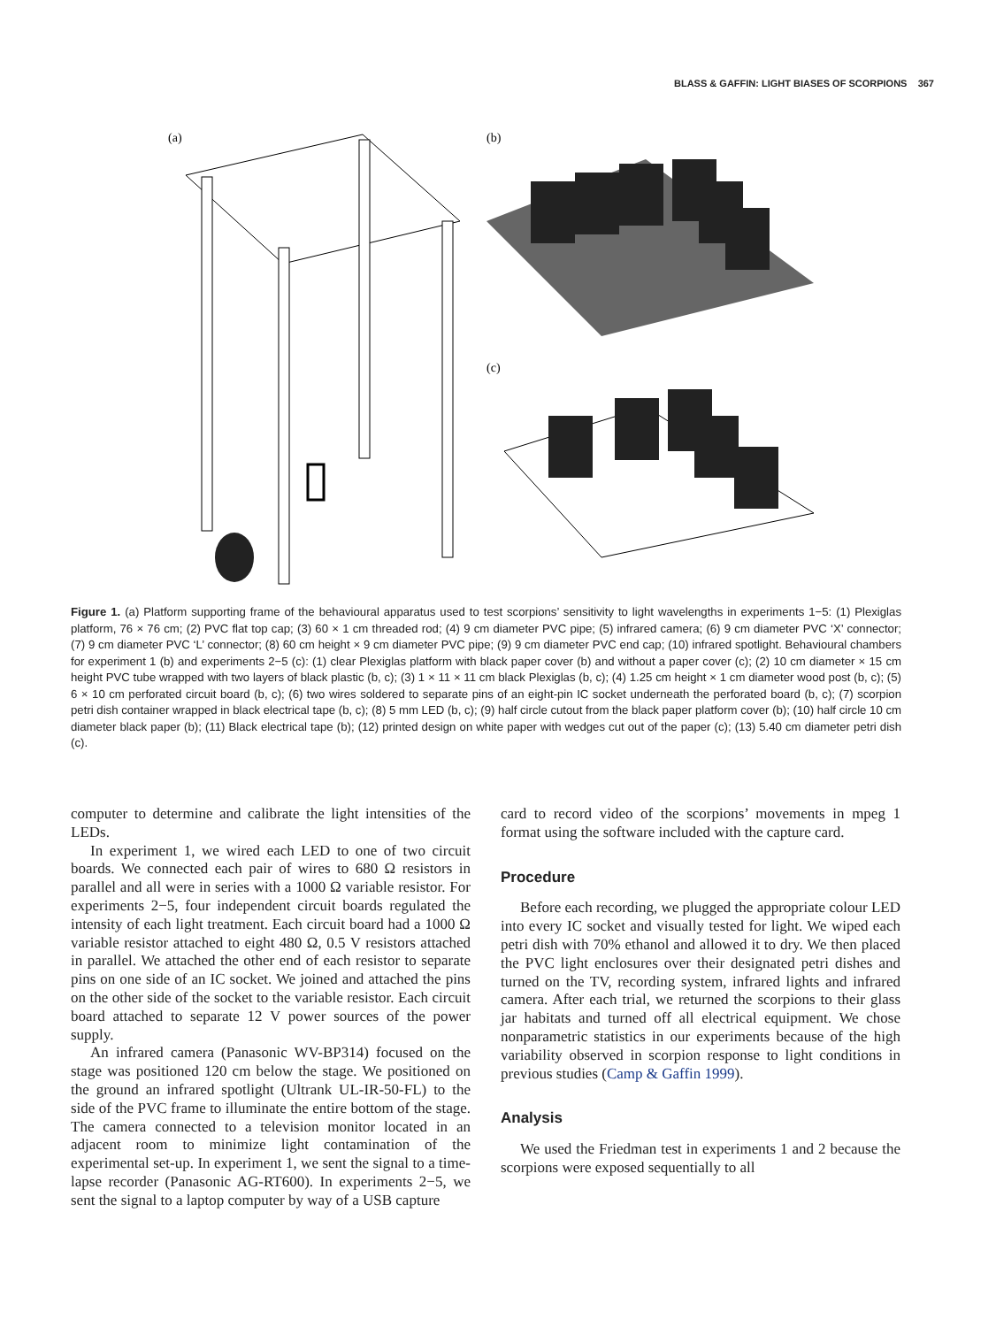BLASS & GAFFIN: LIGHT BIASES OF SCORPIONS 367
(a)
(b)
(c)
Figure 1. (a) Platform supporting frame of the behavioural apparatus used to test scorpions’ sensitivity to light wavelengths in experiments 1−5: (1) Plexiglas platform, 76 × 76 cm; (2) PVC flat top cap; (3) 60 × 1 cm threaded rod; (4) 9 cm diameter PVC pipe; (5) infrared camera; (6) 9 cm diameter PVC ‘X’ connector; (7) 9 cm diameter PVC ‘L’ connector; (8) 60 cm height × 9 cm diameter PVC pipe; (9) 9 cm diameter PVC end cap; (10) infrared spotlight. Behavioural chambers for experiment 1 (b) and experiments 2−5 (c): (1) clear Plexiglas platform with black paper cover (b) and without a paper cover (c); (2) 10 cm diameter × 15 cm height PVC tube wrapped with two layers of black plastic (b, c); (3) 1 × 11 × 11 cm black Plexiglas (b, c); (4) 1.25 cm height × 1 cm diameter wood post (b, c); (5) 6 × 10 cm perforated circuit board (b, c); (6) two wires soldered to separate pins of an eight-pin IC socket underneath the perforated board (b, c); (7) scorpion petri dish container wrapped in black electrical tape (b, c); (8) 5 mm LED (b, c); (9) half circle cutout from the black paper platform cover (b); (10) half circle 10 cm diameter black paper (b); (11) Black electrical tape (b); (12) printed design on white paper with wedges cut out of the paper (c); (13) 5.40 cm diameter petri dish (c).
computer to determine and calibrate the light intensities of the LEDs.
In experiment 1, we wired each LED to one of two circuit boards. We connected each pair of wires to 680 Ω resistors in parallel and all were in series with a 1000 Ω variable resistor. For experiments 2−5, four independent circuit boards regulated the intensity of each light treatment. Each circuit board had a 1000 Ω variable resistor attached to eight 480 Ω, 0.5 V resistors attached in parallel. We attached the other end of each resistor to separate pins on one side of an IC socket. We joined and attached the pins on the other side of the socket to the variable resistor. Each circuit board attached to separate 12 V power sources of the power supply.
An infrared camera (Panasonic WV-BP314) focused on the stage was positioned 120 cm below the stage. We positioned on the ground an infrared spotlight (Ultrank UL-IR-50-FL) to the side of the PVC frame to illuminate the entire bottom of the stage. The camera connected to a television monitor located in an adjacent room to minimize light contamination of the experimental set-up. In experiment 1, we sent the signal to a time-lapse recorder (Panasonic AG-RT600). In experiments 2−5, we sent the signal to a laptop computer by way of a USB capture
card to record video of the scorpions’ movements in mpeg 1 format using the software included with the capture card.
Procedure
Before each recording, we plugged the appropriate colour LED into every IC socket and visually tested for light. We wiped each petri dish with 70% ethanol and allowed it to dry. We then placed the PVC light enclosures over their designated petri dishes and turned on the TV, recording system, infrared lights and infrared camera. After each trial, we returned the scorpions to their glass jar habitats and turned off all electrical equipment. We chose nonparametric statistics in our experiments because of the high variability observed in scorpion response to light conditions in previous studies (Camp & Gaffin 1999).
Analysis
We used the Friedman test in experiments 1 and 2 because the scorpions were exposed sequentially to all